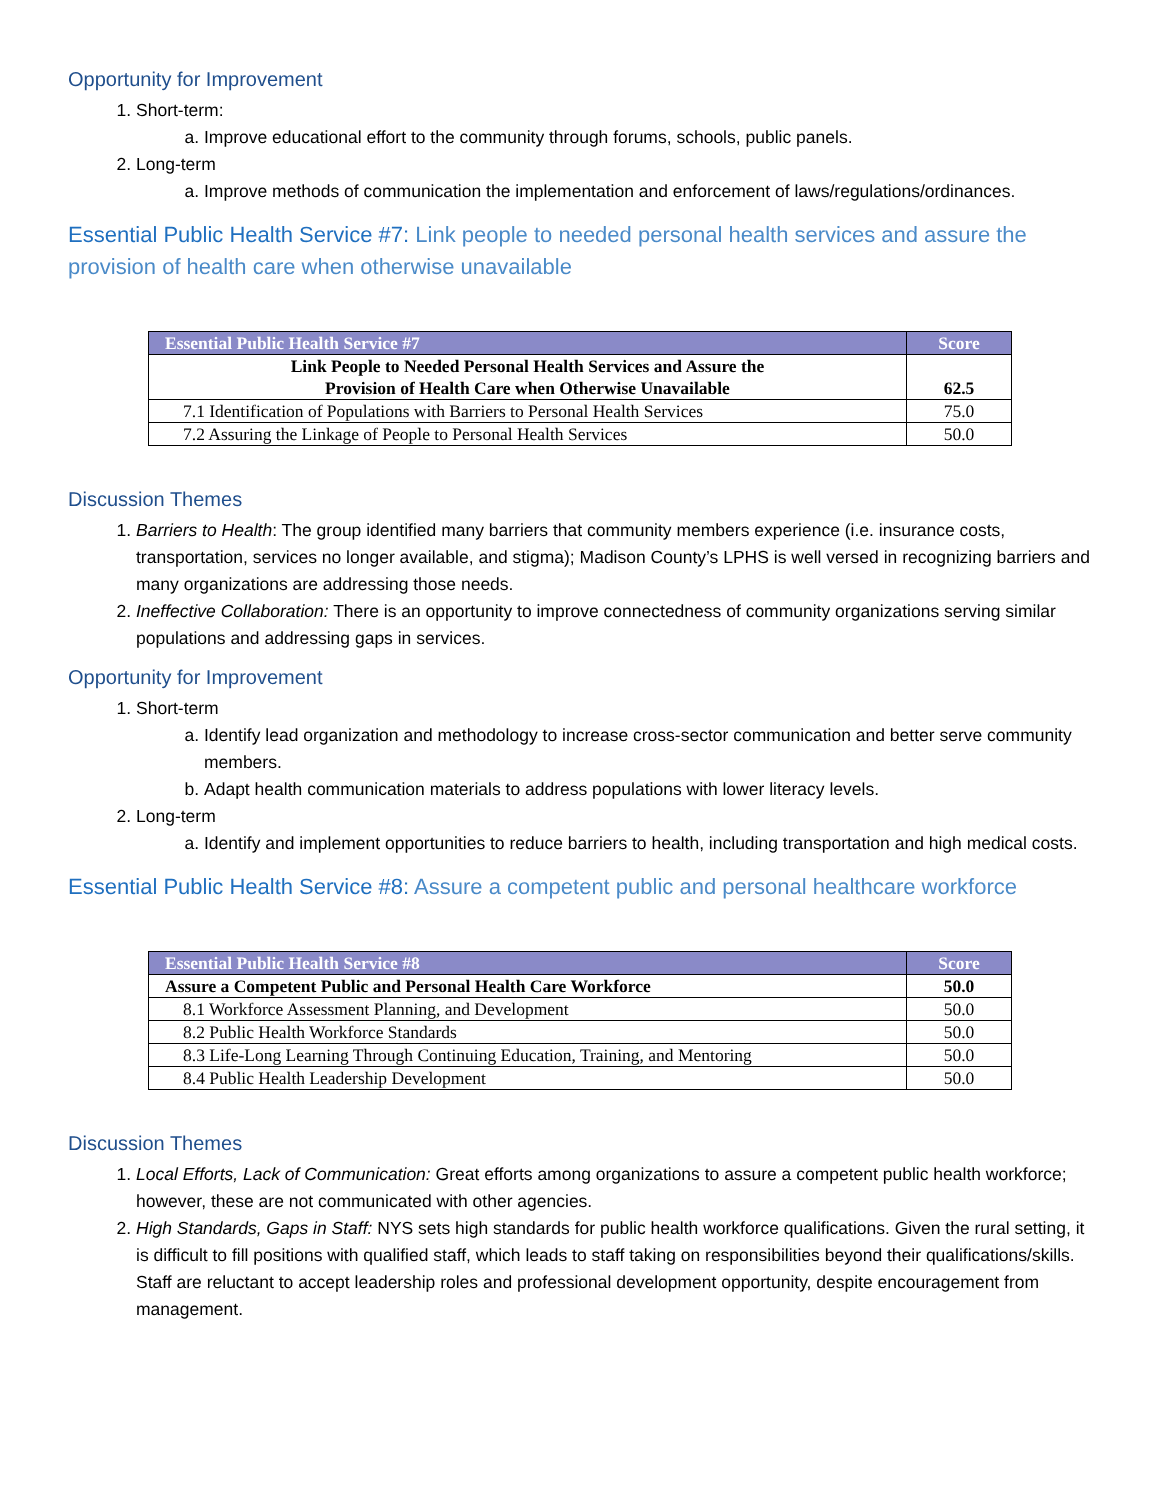Opportunity for Improvement
1. Short-term:
a. Improve educational effort to the community through forums, schools, public panels.
2. Long-term
a. Improve methods of communication the implementation and enforcement of laws/regulations/ordinances.
Essential Public Health Service #7: Link people to needed personal health services and assure the provision of health care when otherwise unavailable
| Essential Public Health Service #7 | Score |
| --- | --- |
| Link People to Needed Personal Health Services and Assure the Provision of Health Care when Otherwise Unavailable | 62.5 |
| 7.1 Identification of Populations with Barriers to Personal Health Services | 75.0 |
| 7.2 Assuring the Linkage of People to Personal Health Services | 50.0 |
Discussion Themes
1. Barriers to Health: The group identified many barriers that community members experience (i.e. insurance costs, transportation, services no longer available, and stigma); Madison County’s LPHS is well versed in recognizing barriers and many organizations are addressing those needs.
2. Ineffective Collaboration: There is an opportunity to improve connectedness of community organizations serving similar populations and addressing gaps in services.
Opportunity for Improvement
1. Short-term
a. Identify lead organization and methodology to increase cross-sector communication and better serve community members.
b. Adapt health communication materials to address populations with lower literacy levels.
2. Long-term
a. Identify and implement opportunities to reduce barriers to health, including transportation and high medical costs.
Essential Public Health Service #8: Assure a competent public and personal healthcare workforce
| Essential Public Health Service #8 | Score |
| --- | --- |
| Assure a Competent Public and Personal Health Care Workforce | 50.0 |
| 8.1 Workforce Assessment Planning, and Development | 50.0 |
| 8.2 Public Health Workforce Standards | 50.0 |
| 8.3 Life-Long Learning Through Continuing Education, Training, and Mentoring | 50.0 |
| 8.4 Public Health Leadership Development | 50.0 |
Discussion Themes
1. Local Efforts, Lack of Communication: Great efforts among organizations to assure a competent public health workforce; however, these are not communicated with other agencies.
2. High Standards, Gaps in Staff: NYS sets high standards for public health workforce qualifications. Given the rural setting, it is difficult to fill positions with qualified staff, which leads to staff taking on responsibilities beyond their qualifications/skills. Staff are reluctant to accept leadership roles and professional development opportunity, despite encouragement from management.